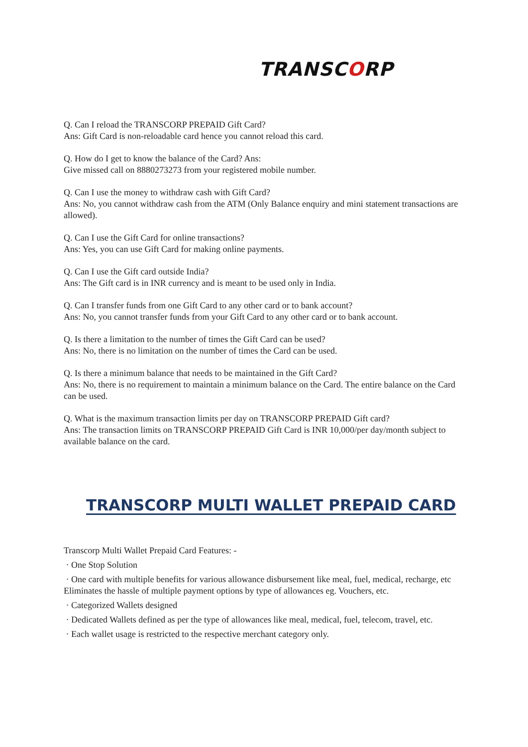TRANSCORP
Q. Can I reload the TRANSCORP PREPAID Gift Card?
Ans: Gift Card is non-reloadable card hence you cannot reload this card.
Q. How do I get to know the balance of the Card? Ans:
Give missed call on 8880273273 from your registered mobile number.
Q. Can I use the money to withdraw cash with Gift Card?
Ans: No, you cannot withdraw cash from the ATM (Only Balance enquiry and mini statement transactions are allowed).
Q. Can I use the Gift Card for online transactions?
Ans: Yes, you can use Gift Card for making online payments.
Q. Can I use the Gift card outside India?
Ans: The Gift card is in INR currency and is meant to be used only in India.
Q. Can I transfer funds from one Gift Card to any other card or to bank account?
Ans: No, you cannot transfer funds from your Gift Card to any other card or to bank account.
Q. Is there a limitation to the number of times the Gift Card can be used?
Ans: No, there is no limitation on the number of times the Card can be used.
Q. Is there a minimum balance that needs to be maintained in the Gift Card?
Ans: No, there is no requirement to maintain a minimum balance on the Card. The entire balance on the Card can be used.
Q. What is the maximum transaction limits per day on TRANSCORP PREPAID Gift card?
Ans: The transaction limits on TRANSCORP PREPAID Gift Card is INR 10,000/per day/month subject to available balance on the card.
TRANSCORP MULTI WALLET PREPAID CARD
Transcorp Multi Wallet Prepaid Card Features: -
· One Stop Solution
· One card with multiple benefits for various allowance disbursement like meal, fuel, medical, recharge, etc Eliminates the hassle of multiple payment options by type of allowances eg. Vouchers, etc.
· Categorized Wallets designed
· Dedicated Wallets defined as per the type of allowances like meal, medical, fuel, telecom, travel, etc.
· Each wallet usage is restricted to the respective merchant category only.